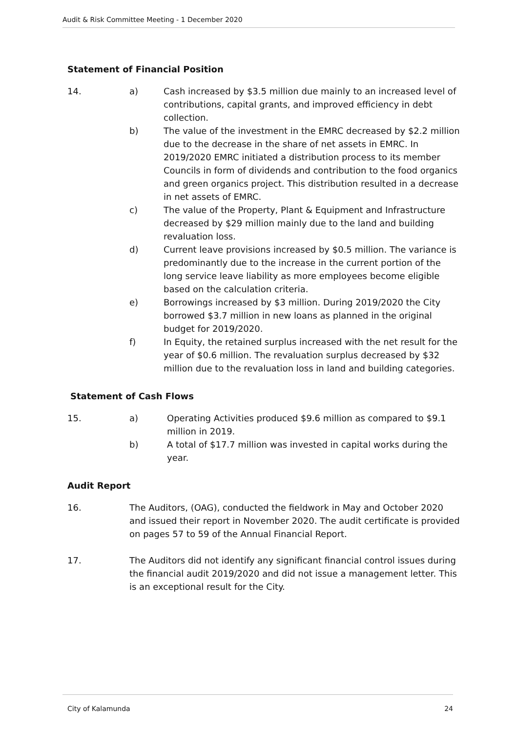Audit & Risk Committee Meeting - 1 December 2020
Statement of Financial Position
14. a) Cash increased by $3.5 million due mainly to an increased level of contributions, capital grants, and improved efficiency in debt collection.
b) The value of the investment in the EMRC decreased by $2.2 million due to the decrease in the share of net assets in EMRC. In 2019/2020 EMRC initiated a distribution process to its member Councils in form of dividends and contribution to the food organics and green organics project. This distribution resulted in a decrease in net assets of EMRC.
c) The value of the Property, Plant & Equipment and Infrastructure decreased by $29 million mainly due to the land and building revaluation loss.
d) Current leave provisions increased by $0.5 million. The variance is predominantly due to the increase in the current portion of the long service leave liability as more employees become eligible based on the calculation criteria.
e) Borrowings increased by $3 million. During 2019/2020 the City borrowed $3.7 million in new loans as planned in the original budget for 2019/2020.
f) In Equity, the retained surplus increased with the net result for the year of $0.6 million. The revaluation surplus decreased by $32 million due to the revaluation loss in land and building categories.
Statement of Cash Flows
15. a) Operating Activities produced $9.6 million as compared to $9.1 million in 2019.
b) A total of $17.7 million was invested in capital works during the year.
Audit Report
16. The Auditors, (OAG), conducted the fieldwork in May and October 2020 and issued their report in November 2020. The audit certificate is provided on pages 57 to 59 of the Annual Financial Report.
17. The Auditors did not identify any significant financial control issues during the financial audit 2019/2020 and did not issue a management letter. This is an exceptional result for the City.
City of Kalamunda 24